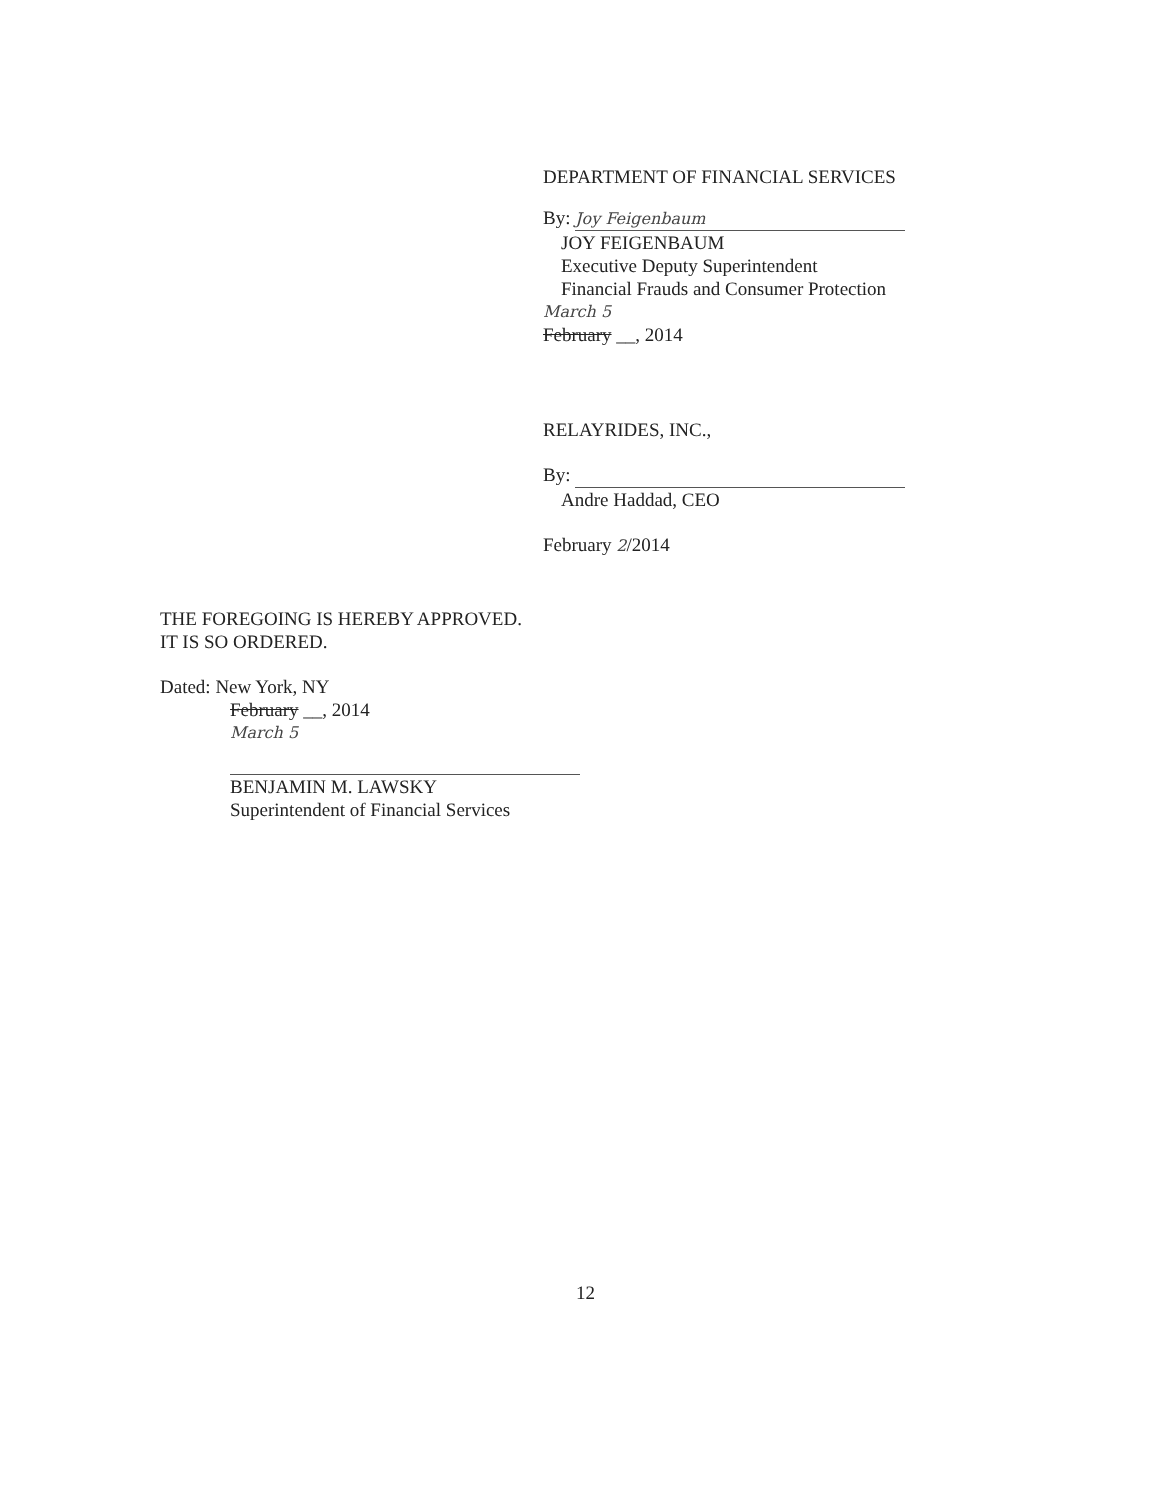DEPARTMENT OF FINANCIAL SERVICES
By: Joy Feigenbaum
JOY FEIGENBAUM
Executive Deputy Superintendent
Financial Frauds and Consumer Protection
March 5
February __, 2014
RELAYRIDES, INC.,
By:
Andre Haddad, CEO
February 2/2014
THE FOREGOING IS HEREBY APPROVED.
IT IS SO ORDERED.
Dated: New York, NY
February __, 2014
March 5
BENJAMIN M. LAWSKY
Superintendent of Financial Services
12